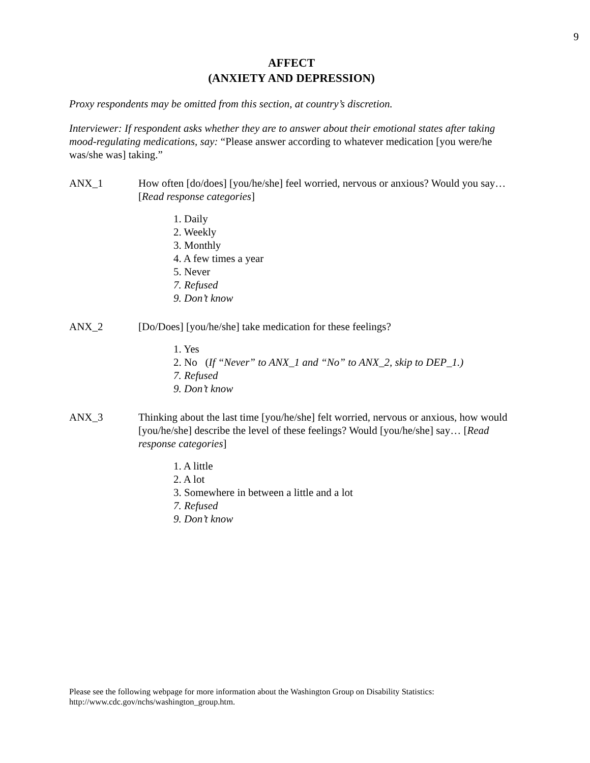9
AFFECT
(ANXIETY AND DEPRESSION)
Proxy respondents may be omitted from this section, at country’s discretion.
Interviewer: If respondent asks whether they are to answer about their emotional states after taking mood-regulating medications, say: “Please answer according to whatever medication [you were/he was/she was] taking.”
ANX_1 How often [do/does] [you/he/she] feel worried, nervous or anxious? Would you say… [Read response categories]
1. Daily
2. Weekly
3. Monthly
4. A few times a year
5. Never
7. Refused
9. Don’t know
ANX_2 [Do/Does] [you/he/she] take medication for these feelings?
1. Yes
2. No (If “Never” to ANX_1 and “No” to ANX_2, skip to DEP_1.)
7. Refused
9. Don’t know
ANX_3 Thinking about the last time [you/he/she] felt worried, nervous or anxious, how would [you/he/she] describe the level of these feelings? Would [you/he/she] say… [Read response categories]
1. A little
2. A lot
3. Somewhere in between a little and a lot
7. Refused
9. Don’t know
Please see the following webpage for more information about the Washington Group on Disability Statistics:
http://www.cdc.gov/nchs/washington_group.htm.